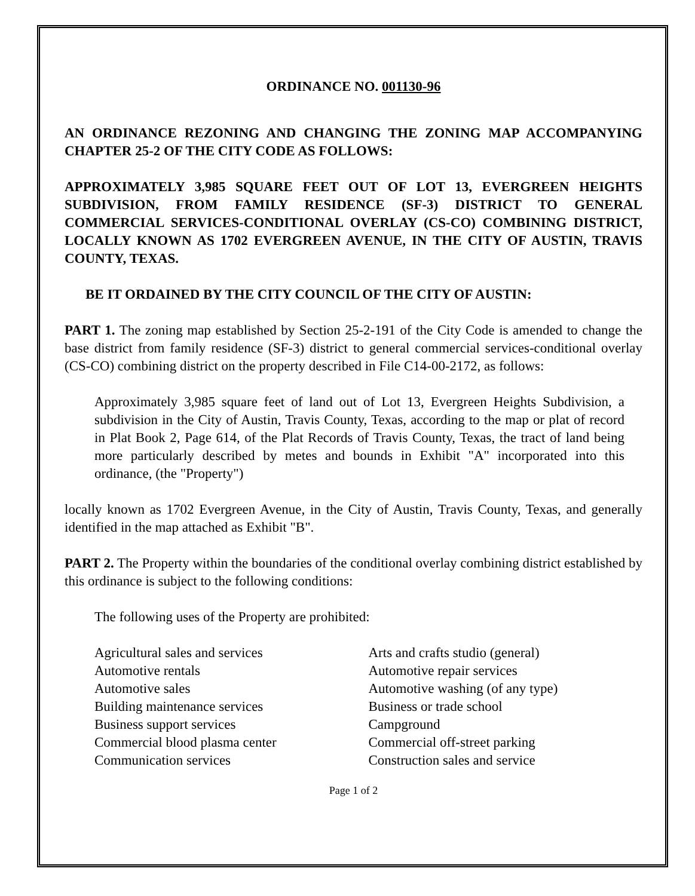ORDINANCE NO. 001130-96
AN ORDINANCE REZONING AND CHANGING THE ZONING MAP ACCOMPANYING CHAPTER 25-2 OF THE CITY CODE AS FOLLOWS:
APPROXIMATELY 3,985 SQUARE FEET OUT OF LOT 13, EVERGREEN HEIGHTS SUBDIVISION, FROM FAMILY RESIDENCE (SF-3) DISTRICT TO GENERAL COMMERCIAL SERVICES-CONDITIONAL OVERLAY (CS-CO) COMBINING DISTRICT, LOCALLY KNOWN AS 1702 EVERGREEN AVENUE, IN THE CITY OF AUSTIN, TRAVIS COUNTY, TEXAS.
BE IT ORDAINED BY THE CITY COUNCIL OF THE CITY OF AUSTIN:
PART 1. The zoning map established by Section 25-2-191 of the City Code is amended to change the base district from family residence (SF-3) district to general commercial services-conditional overlay (CS-CO) combining district on the property described in File C14-00-2172, as follows:
Approximately 3,985 square feet of land out of Lot 13, Evergreen Heights Subdivision, a subdivision in the City of Austin, Travis County, Texas, according to the map or plat of record in Plat Book 2, Page 614, of the Plat Records of Travis County, Texas, the tract of land being more particularly described by metes and bounds in Exhibit "A" incorporated into this ordinance, (the "Property")
locally known as 1702 Evergreen Avenue, in the City of Austin, Travis County, Texas, and generally identified in the map attached as Exhibit "B".
PART 2. The Property within the boundaries of the conditional overlay combining district established by this ordinance is subject to the following conditions:
The following uses of the Property are prohibited:
Agricultural sales and services
Automotive rentals
Automotive sales
Building maintenance services
Business support services
Commercial blood plasma center
Communication services
Arts and crafts studio (general)
Automotive repair services
Automotive washing (of any type)
Business or trade school
Campground
Commercial off-street parking
Construction sales and service
Page 1 of 2